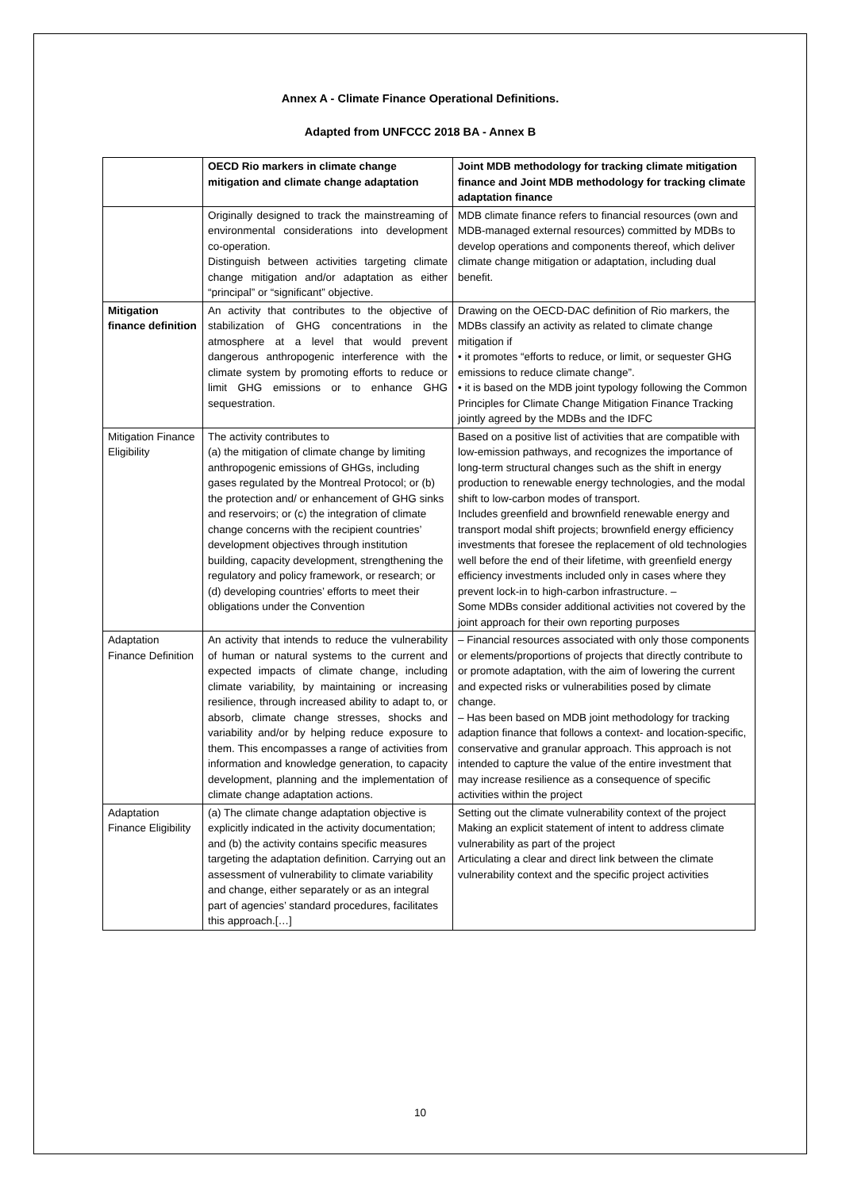Annex A - Climate Finance Operational Definitions.
Adapted from UNFCCC 2018 BA - Annex B
| | OECD Rio markers in climate change mitigation and climate change adaptation | Joint MDB methodology for tracking climate mitigation finance and Joint MDB methodology for tracking climate adaptation finance |
| --- | --- | --- |
| | Originally designed to track the mainstreaming of environmental considerations into development co-operation. Distinguish between activities targeting climate change mitigation and/or adaptation as either “principal” or “significant” objective. | MDB climate finance refers to financial resources (own and MDB-managed external resources) committed by MDBs to develop operations and components thereof, which deliver climate change mitigation or adaptation, including dual benefit. |
| Mitigation finance definition | An activity that contributes to the objective of stabilization of GHG concentrations in the atmosphere at a level that would prevent dangerous anthropogenic interference with the climate system by promoting efforts to reduce or limit GHG emissions or to enhance GHG sequestration. | Drawing on the OECD-DAC definition of Rio markers, the MDBs classify an activity as related to climate change mitigation if • it promotes “efforts to reduce, or limit, or sequester GHG emissions to reduce climate change”. • it is based on the MDB joint typology following the Common Principles for Climate Change Mitigation Finance Tracking jointly agreed by the MDBs and the IDFC |
| Mitigation Finance Eligibility | The activity contributes to (a) the mitigation of climate change by limiting anthropogenic emissions of GHGs, including gases regulated by the Montreal Protocol; or (b) the protection and/ or enhancement of GHG sinks and reservoirs; or (c) the integration of climate change concerns with the recipient countries’ development objectives through institution building, capacity development, strengthening the regulatory and policy framework, or research; or (d) developing countries’ efforts to meet their obligations under the Convention | Based on a positive list of activities that are compatible with low-emission pathways, and recognizes the importance of long-term structural changes such as the shift in energy production to renewable energy technologies, and the modal shift to low-carbon modes of transport. Includes greenfield and brownfield renewable energy and transport modal shift projects; brownfield energy efficiency investments that foresee the replacement of old technologies well before the end of their lifetime, with greenfield energy efficiency investments included only in cases where they prevent lock-in to high-carbon infrastructure. – Some MDBs consider additional activities not covered by the joint approach for their own reporting purposes |
| Adaptation Finance Definition | An activity that intends to reduce the vulnerability of human or natural systems to the current and expected impacts of climate change, including climate variability, by maintaining or increasing resilience, through increased ability to adapt to, or absorb, climate change stresses, shocks and variability and/or by helping reduce exposure to them. This encompasses a range of activities from information and knowledge generation, to capacity development, planning and the implementation of climate change adaptation actions. | – Financial resources associated with only those components or elements/proportions of projects that directly contribute to or promote adaptation, with the aim of lowering the current and expected risks or vulnerabilities posed by climate change. – Has been based on MDB joint methodology for tracking adaption finance that follows a context- and location-specific, conservative and granular approach. This approach is not intended to capture the value of the entire investment that may increase resilience as a consequence of specific activities within the project |
| Adaptation Finance Eligibility | (a) The climate change adaptation objective is explicitly indicated in the activity documentation; and (b) the activity contains specific measures targeting the adaptation definition. Carrying out an assessment of vulnerability to climate variability and change, either separately or as an integral part of agencies’ standard procedures, facilitates this approach.[…] | Setting out the climate vulnerability context of the project Making an explicit statement of intent to address climate vulnerability as part of the project Articulating a clear and direct link between the climate vulnerability context and the specific project activities |
10